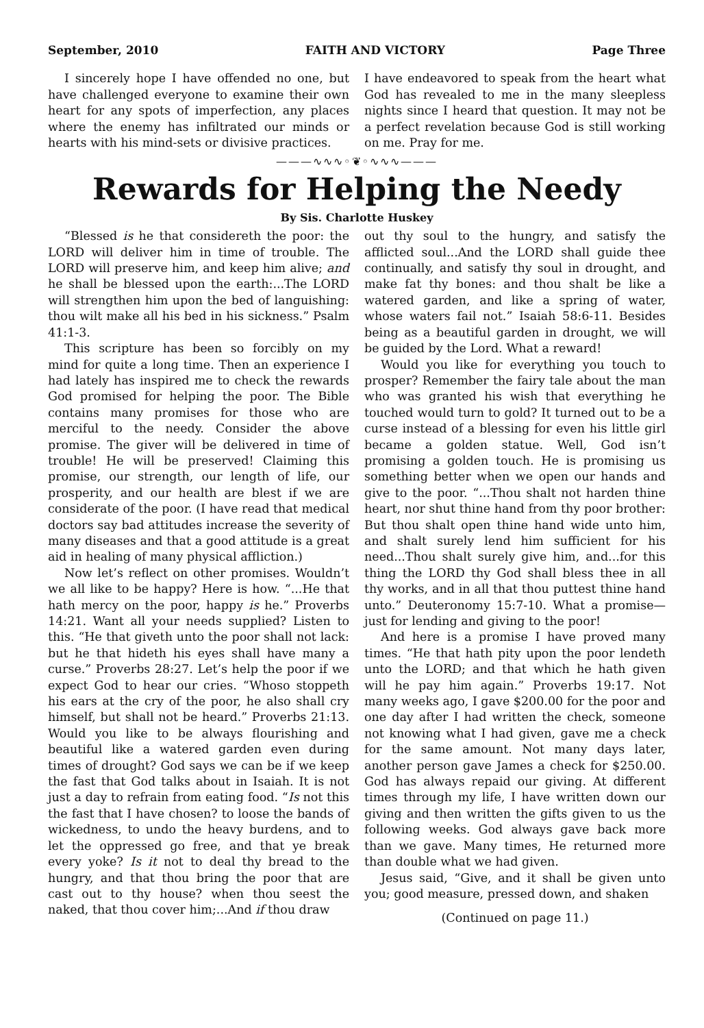September, 2010 FAITH AND VICTORY Page Three
I sincerely hope I have offended no one, but have challenged everyone to examine their own heart for any spots of imperfection, any places where the enemy has infiltrated our minds or hearts with his mind-sets or divisive practices.
I have endeavored to speak from the heart what God has revealed to me in the many sleepless nights since I heard that question. It may not be a perfect revelation because God is still working on me. Pray for me.
———∿∿∿◦❦◦∿∿∿———
Rewards for Helping the Needy
By Sis. Charlotte Huskey
“Blessed is he that considereth the poor: the LORD will deliver him in time of trouble. The LORD will preserve him, and keep him alive; and he shall be blessed upon the earth:...The LORD will strengthen him upon the bed of languishing: thou wilt make all his bed in his sickness.” Psalm 41:1-3.
This scripture has been so forcibly on my mind for quite a long time. Then an experience I had lately has inspired me to check the rewards God promised for helping the poor. The Bible contains many promises for those who are merciful to the needy. Consider the above promise. The giver will be delivered in time of trouble! He will be preserved! Claiming this promise, our strength, our length of life, our prosperity, and our health are blest if we are considerate of the poor. (I have read that medical doctors say bad attitudes increase the severity of many diseases and that a good attitude is a great aid in healing of many physical affliction.)
Now let’s reflect on other promises. Wouldn’t we all like to be happy? Here is how. “...He that hath mercy on the poor, happy is he.” Proverbs 14:21. Want all your needs supplied? Listen to this. “He that giveth unto the poor shall not lack: but he that hideth his eyes shall have many a curse.” Proverbs 28:27. Let’s help the poor if we expect God to hear our cries. “Whoso stoppeth his ears at the cry of the poor, he also shall cry himself, but shall not be heard.” Proverbs 21:13. Would you like to be always flourishing and beautiful like a watered garden even during times of drought? God says we can be if we keep the fast that God talks about in Isaiah. It is not just a day to refrain from eating food. “Is not this the fast that I have chosen? to loose the bands of wickedness, to undo the heavy burdens, and to let the oppressed go free, and that ye break every yoke? Is it not to deal thy bread to the hungry, and that thou bring the poor that are cast out to thy house? when thou seest the naked, that thou cover him;...And if thou draw
out thy soul to the hungry, and satisfy the afflicted soul...And the LORD shall guide thee continually, and satisfy thy soul in drought, and make fat thy bones: and thou shalt be like a watered garden, and like a spring of water, whose waters fail not.” Isaiah 58:6-11. Besides being as a beautiful garden in drought, we will be guided by the Lord. What a reward!
Would you like for everything you touch to prosper? Remember the fairy tale about the man who was granted his wish that everything he touched would turn to gold? It turned out to be a curse instead of a blessing for even his little girl became a golden statue. Well, God isn’t promising a golden touch. He is promising us something better when we open our hands and give to the poor. “...Thou shalt not harden thine heart, nor shut thine hand from thy poor brother: But thou shalt open thine hand wide unto him, and shalt surely lend him sufficient for his need...Thou shalt surely give him, and...for this thing the LORD thy God shall bless thee in all thy works, and in all that thou puttest thine hand unto.” Deuteronomy 15:7-10. What a promise—just for lending and giving to the poor!
And here is a promise I have proved many times. “He that hath pity upon the poor lendeth unto the LORD; and that which he hath given will he pay him again.” Proverbs 19:17. Not many weeks ago, I gave $200.00 for the poor and one day after I had written the check, someone not knowing what I had given, gave me a check for the same amount. Not many days later, another person gave James a check for $250.00. God has always repaid our giving. At different times through my life, I have written down our giving and then written the gifts given to us the following weeks. God always gave back more than we gave. Many times, He returned more than double what we had given.
Jesus said, “Give, and it shall be given unto you; good measure, pressed down, and shaken
(Continued on page 11.)